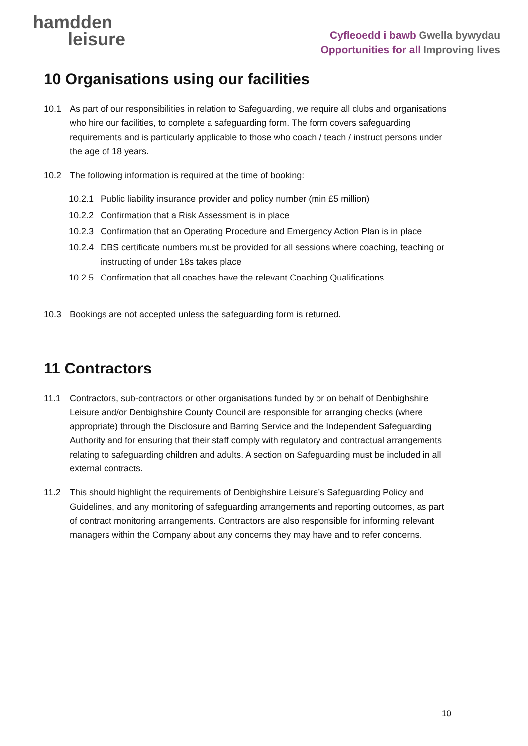hamdden
leisure
Cyfleoedd i bawb Gwella bywydau
Opportunities for all Improving lives
10 Organisations using our facilities
10.1 As part of our responsibilities in relation to Safeguarding, we require all clubs and organisations who hire our facilities, to complete a safeguarding form. The form covers safeguarding requirements and is particularly applicable to those who coach / teach / instruct persons under the age of 18 years.
10.2 The following information is required at the time of booking:
10.2.1
Public liability insurance provider and policy number (min £5 million)
10.2.2
Confirmation that a Risk Assessment is in place
10.2.3
Confirmation that an Operating Procedure and Emergency Action Plan is in place
10.2.4
DBS certificate numbers must be provided for all sessions where coaching, teaching or instructing of under 18s takes place
10.2.5
Confirmation that all coaches have the relevant Coaching Qualifications
10.3 Bookings are not accepted unless the safeguarding form is returned.
11 Contractors
11.1 Contractors, sub-contractors or other organisations funded by or on behalf of Denbighshire Leisure and/or Denbighshire County Council are responsible for arranging checks (where appropriate) through the Disclosure and Barring Service and the Independent Safeguarding Authority and for ensuring that their staff comply with regulatory and contractual arrangements relating to safeguarding children and adults. A section on Safeguarding must be included in all external contracts.
11.2 This should highlight the requirements of Denbighshire Leisure’s Safeguarding Policy and Guidelines, and any monitoring of safeguarding arrangements and reporting outcomes, as part of contract monitoring arrangements. Contractors are also responsible for informing relevant managers within the Company about any concerns they may have and to refer concerns.
10